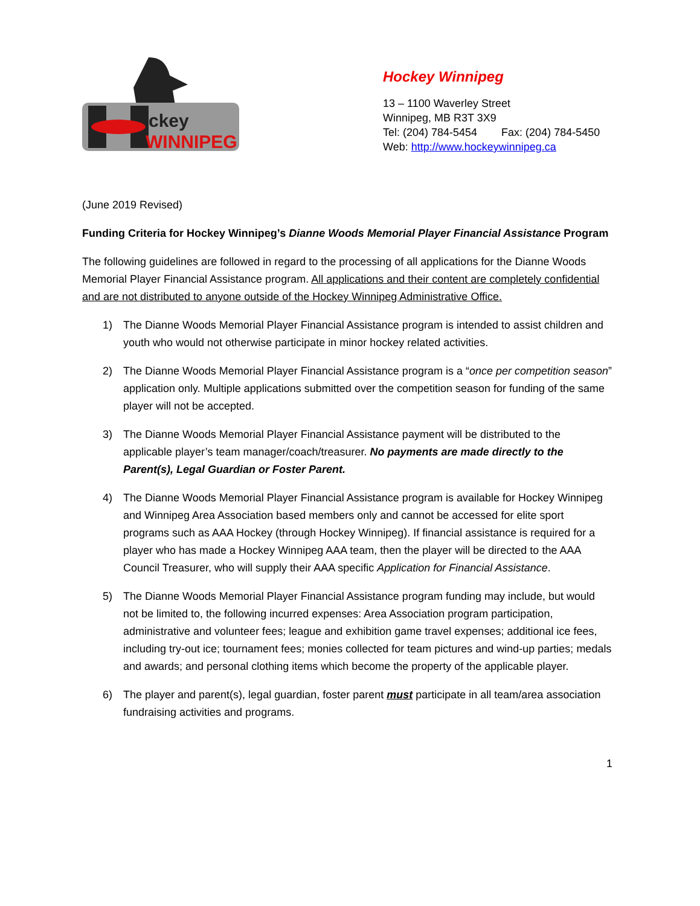ckey
WINNIPEG
Hockey Winnipeg
13 – 1100 Waverley Street
Winnipeg, MB R3T 3X9
Tel: (204) 784-5454 Fax: (204) 784-5450
Web: http://www.hockeywinnipeg.ca
(June 2019 Revised)
Funding Criteria for Hockey Winnipeg’s Dianne Woods Memorial Player Financial Assistance Program
The following guidelines are followed in regard to the processing of all applications for the Dianne Woods Memorial Player Financial Assistance program. All applications and their content are completely confidential and are not distributed to anyone outside of the Hockey Winnipeg Administrative Office.
1) The Dianne Woods Memorial Player Financial Assistance program is intended to assist children and youth who would not otherwise participate in minor hockey related activities.
2) The Dianne Woods Memorial Player Financial Assistance program is a “once per competition season” application only. Multiple applications submitted over the competition season for funding of the same player will not be accepted.
3) The Dianne Woods Memorial Player Financial Assistance payment will be distributed to the applicable player’s team manager/coach/treasurer. No payments are made directly to the Parent(s), Legal Guardian or Foster Parent.
4) The Dianne Woods Memorial Player Financial Assistance program is available for Hockey Winnipeg and Winnipeg Area Association based members only and cannot be accessed for elite sport programs such as AAA Hockey (through Hockey Winnipeg). If financial assistance is required for a player who has made a Hockey Winnipeg AAA team, then the player will be directed to the AAA Council Treasurer, who will supply their AAA specific Application for Financial Assistance.
5) The Dianne Woods Memorial Player Financial Assistance program funding may include, but would not be limited to, the following incurred expenses: Area Association program participation, administrative and volunteer fees; league and exhibition game travel expenses; additional ice fees, including try-out ice; tournament fees; monies collected for team pictures and wind-up parties; medals and awards; and personal clothing items which become the property of the applicable player.
6) The player and parent(s), legal guardian, foster parent must participate in all team/area association fundraising activities and programs.
1